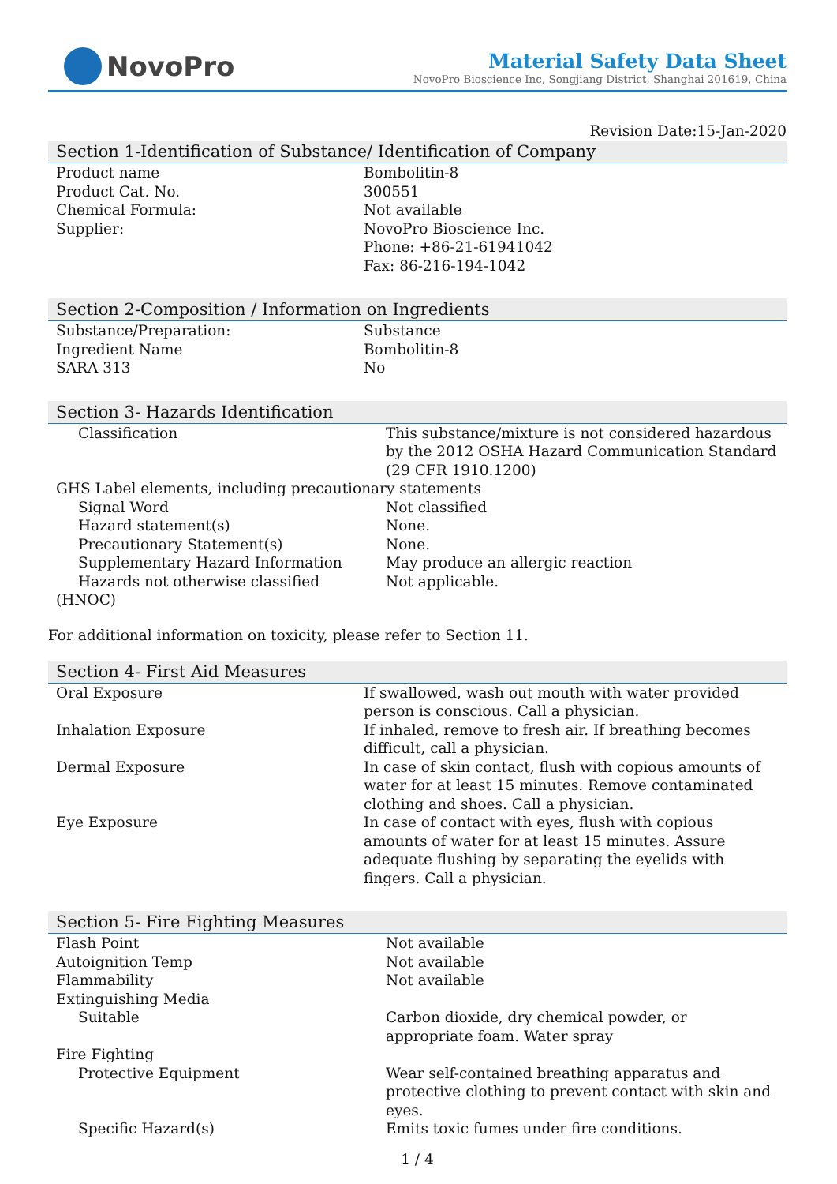NovoPro
Material Safety Data Sheet
NovoPro Bioscience Inc, Songjiang District, Shanghai 201619, China
Revision Date:15-Jan-2020
Section 1-Identification of Substance/ Identification of Company
| Product name | Bombolitin-8 |
| Product Cat. No. | 300551 |
| Chemical Formula: | Not available |
| Supplier: | NovoPro Bioscience Inc. Phone: +86-21-61941042 Fax: 86-216-194-1042 |
Section 2-Composition / Information on Ingredients
| Substance/Preparation: | Substance |
| Ingredient Name | Bombolitin-8 |
| SARA 313 | No |
Section 3- Hazards Identification
| Classification | This substance/mixture is not considered hazardous by the 2012 OSHA Hazard Communication Standard (29 CFR 1910.1200) |
| GHS Label elements, including precautionary statements | |
| Signal Word | Not classified |
| Hazard statement(s) | None. |
| Precautionary Statement(s) | None. |
| Supplementary Hazard Information | May produce an allergic reaction |
| Hazards not otherwise classified (HNOC) | Not applicable. |
For additional information on toxicity, please refer to Section 11.
Section 4- First Aid Measures
| Oral Exposure | If swallowed, wash out mouth with water provided person is conscious. Call a physician. |
| Inhalation Exposure | If inhaled, remove to fresh air. If breathing becomes difficult, call a physician. |
| Dermal Exposure | In case of skin contact, flush with copious amounts of water for at least 15 minutes. Remove contaminated clothing and shoes. Call a physician. |
| Eye Exposure | In case of contact with eyes, flush with copious amounts of water for at least 15 minutes. Assure adequate flushing by separating the eyelids with fingers. Call a physician. |
Section 5- Fire Fighting Measures
| Flash Point | Not available |
| Autoignition Temp | Not available |
| Flammability | Not available |
| Extinguishing Media | |
| Suitable | Carbon dioxide, dry chemical powder, or appropriate foam. Water spray |
| Fire Fighting | |
| Protective Equipment | Wear self-contained breathing apparatus and protective clothing to prevent contact with skin and eyes. |
| Specific Hazard(s) | Emits toxic fumes under fire conditions. |
1 / 4